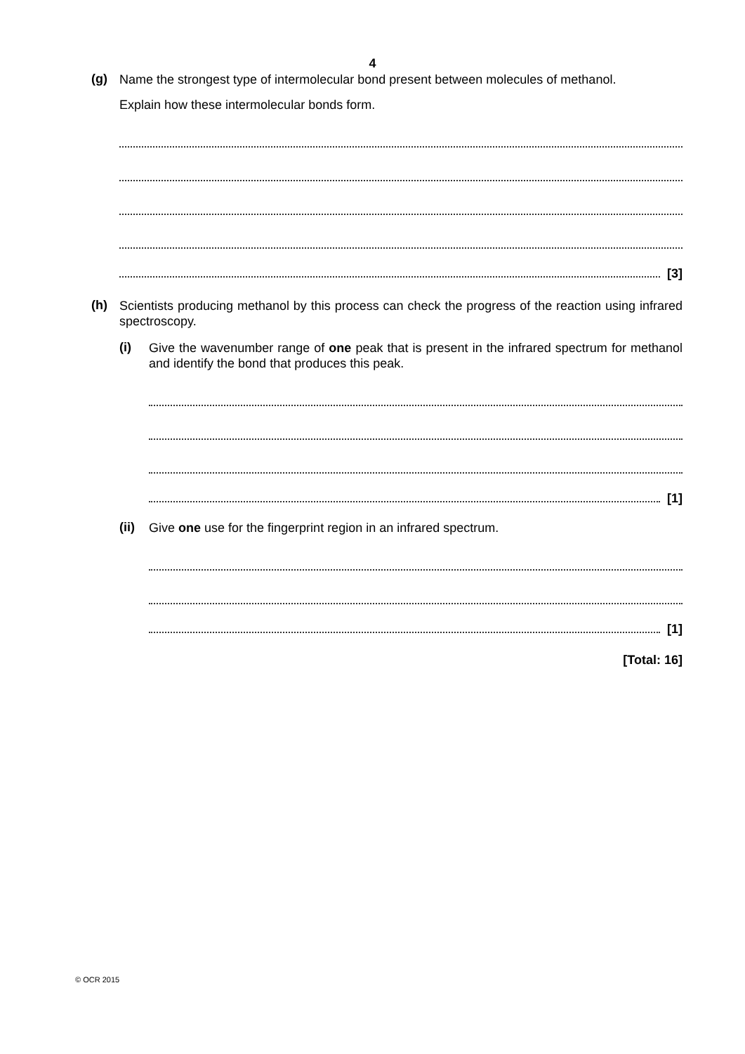4
(g)
Name the strongest type of intermolecular bond present between molecules of methanol.
Explain how these intermolecular bonds form.
[3]
(h)
Scientists producing methanol by this process can check the progress of the reaction using infrared spectroscopy.
(i)
Give the wavenumber range of one peak that is present in the infrared spectrum for methanol and identify the bond that produces this peak.
[1]
(ii)
Give one use for the fingerprint region in an infrared spectrum.
[1]
[Total: 16]
© OCR 2015